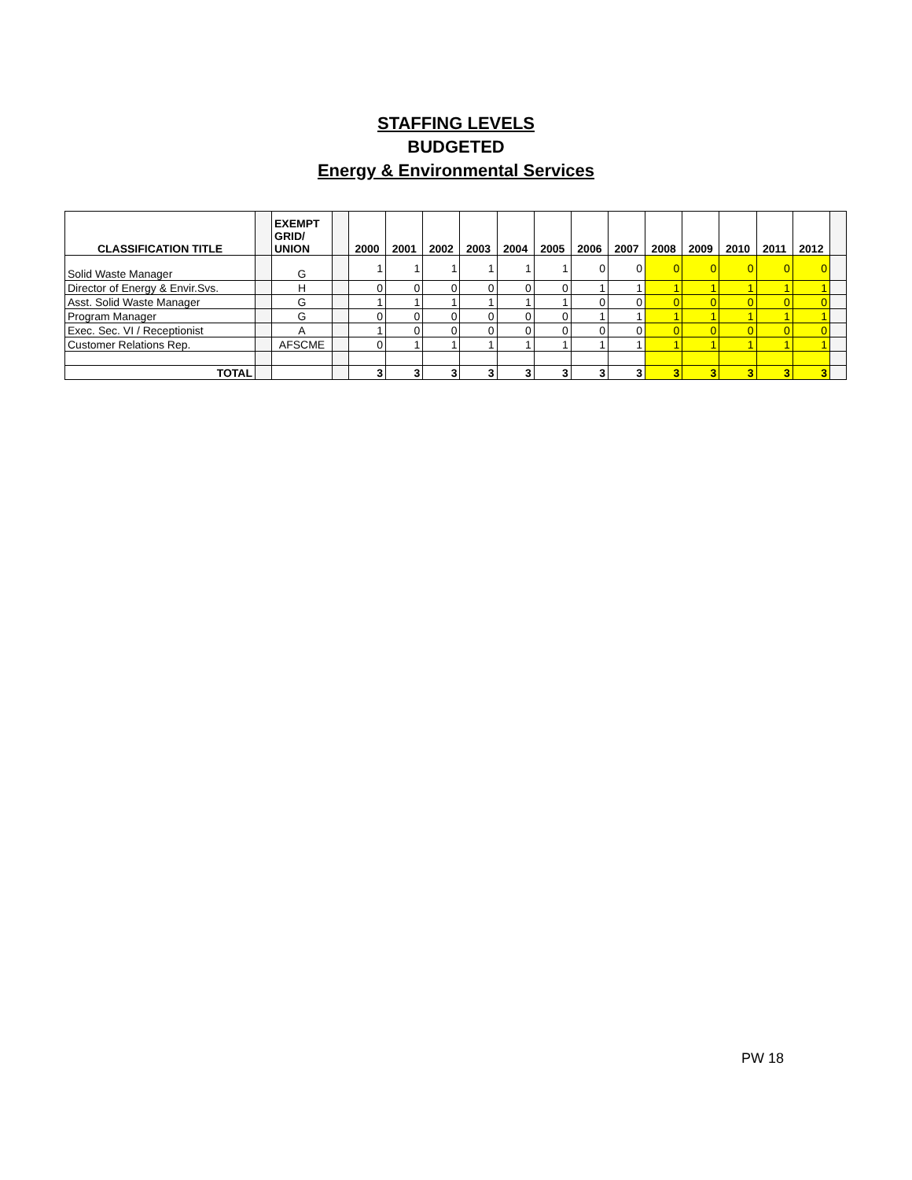STAFFING LEVELS
BUDGETED
Energy & Environmental Services
| CLASSIFICATION TITLE | | EXEMPT GRID/ UNION | | 2000 | 2001 | 2002 | 2003 | 2004 | 2005 | 2006 | 2007 | 2008 | 2009 | 2010 | 2011 | 2012 | |
| Solid Waste Manager | | G | | 1 | 1 | 1 | 1 | 1 | 1 | 0 | 0 | 0 | 0 | 0 | 0 | 0 | |
| Director of Energy & Envir.Svs. | | H | | 0 | 0 | 0 | 0 | 0 | 0 | 1 | 1 | 1 | 1 | 1 | 1 | 1 | |
| Asst. Solid Waste Manager | | G | | 1 | 1 | 1 | 1 | 1 | 1 | 0 | 0 | 0 | 0 | 0 | 0 | 0 | |
| Program Manager | | G | | 0 | 0 | 0 | 0 | 0 | 0 | 1 | 1 | 1 | 1 | 1 | 1 | 1 | |
| Exec. Sec. VI / Receptionist | | A | | 1 | 0 | 0 | 0 | 0 | 0 | 0 | 0 | 0 | 0 | 0 | 0 | 0 | |
| Customer Relations Rep. | | AFSCME | | 0 | 1 | 1 | 1 | 1 | 1 | 1 | 1 | 1 | 1 | 1 | 1 | 1 | |
| TOTAL | | | | 3 | 3 | 3 | 3 | 3 | 3 | 3 | 3 | 3 | 3 | 3 | 3 | 3 | |
PW 18